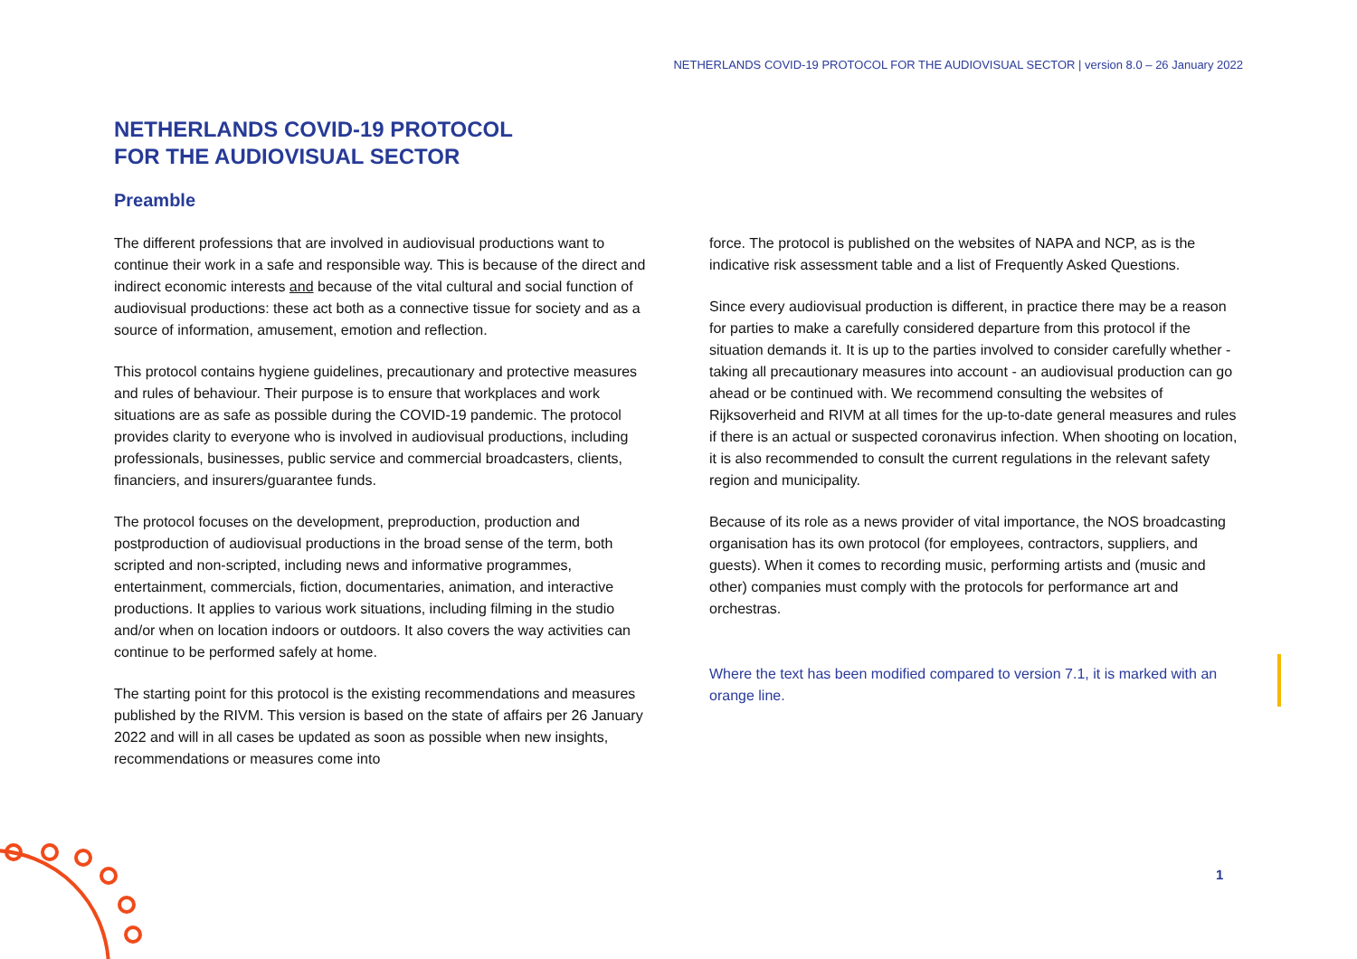NETHERLANDS COVID-19 PROTOCOL FOR THE AUDIOVISUAL SECTOR | version 8.0 – 26 January 2022
NETHERLANDS COVID-19 PROTOCOL
FOR THE AUDIOVISUAL SECTOR
Preamble
The different professions that are involved in audiovisual productions want to continue their work in a safe and responsible way. This is because of the direct and indirect economic interests and because of the vital cultural and social function of audiovisual productions: these act both as a connective tissue for society and as a source of information, amusement, emotion and reflection.
This protocol contains hygiene guidelines, precautionary and protective measures and rules of behaviour. Their purpose is to ensure that workplaces and work situations are as safe as possible during the COVID-19 pandemic. The protocol provides clarity to everyone who is involved in audiovisual productions, including professionals, businesses, public service and commercial broadcasters, clients, financiers, and insurers/guarantee funds.
The protocol focuses on the development, preproduction, production and postproduction of audiovisual productions in the broad sense of the term, both scripted and non-scripted, including news and informative programmes, entertainment, commercials, fiction, documentaries, animation, and interactive productions. It applies to various work situations, including filming in the studio and/or when on location indoors or outdoors. It also covers the way activities can continue to be performed safely at home.
The starting point for this protocol is the existing recommendations and measures published by the RIVM. This version is based on the state of affairs per 26 January 2022 and will in all cases be updated as soon as possible when new insights, recommendations or measures come into
force. The protocol is published on the websites of NAPA and NCP, as is the indicative risk assessment table and a list of Frequently Asked Questions.
Since every audiovisual production is different, in practice there may be a reason for parties to make a carefully considered departure from this protocol if the situation demands it. It is up to the parties involved to consider carefully whether - taking all precautionary measures into account - an audiovisual production can go ahead or be continued with. We recommend consulting the websites of Rijksoverheid and RIVM at all times for the up-to-date general measures and rules if there is an actual or suspected coronavirus infection. When shooting on location, it is also recommended to consult the current regulations in the relevant safety region and municipality.
Because of its role as a news provider of vital importance, the NOS broadcasting organisation has its own protocol (for employees, contractors, suppliers, and guests). When it comes to recording music, performing artists and (music and other) companies must comply with the protocols for performance art and orchestras.
Where the text has been modified compared to version 7.1, it is marked with an orange line.
1